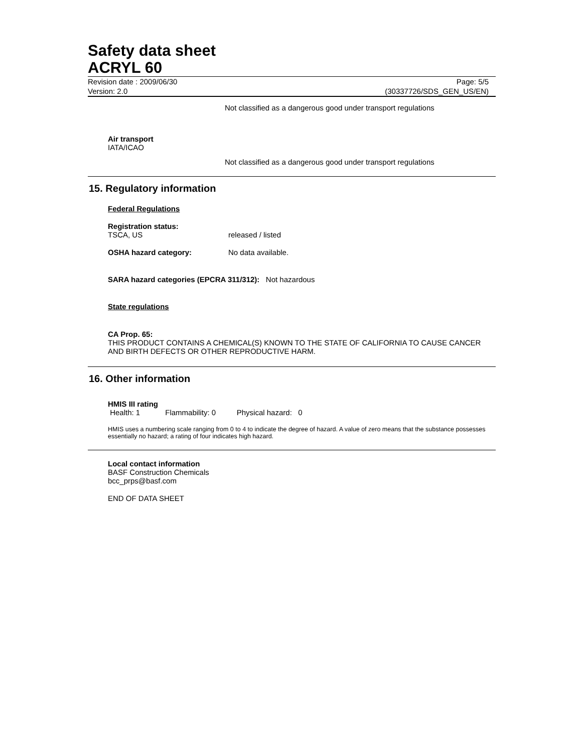Safety data sheet
ACRYL 60
Revision date : 2009/06/30
Version: 2.0
Page: 5/5
(30337726/SDS_GEN_US/EN)
Not classified as a dangerous good under transport regulations
Air transport
IATA/ICAO
Not classified as a dangerous good under transport regulations
15. Regulatory information
Federal Regulations
Registration status:
TSCA, US released / listed
OSHA hazard category: No data available.
SARA hazard categories (EPCRA 311/312): Not hazardous
State regulations
CA Prop. 65:
THIS PRODUCT CONTAINS A CHEMICAL(S) KNOWN TO THE STATE OF CALIFORNIA TO CAUSE CANCER AND BIRTH DEFECTS OR OTHER REPRODUCTIVE HARM.
16. Other information
HMIS III rating
Health: 1 Flammability: 0 Physical hazard: 0
HMIS uses a numbering scale ranging from 0 to 4 to indicate the degree of hazard. A value of zero means that the substance possesses essentially no hazard; a rating of four indicates high hazard.
Local contact information
BASF Construction Chemicals
bcc_prps@basf.com
END OF DATA SHEET